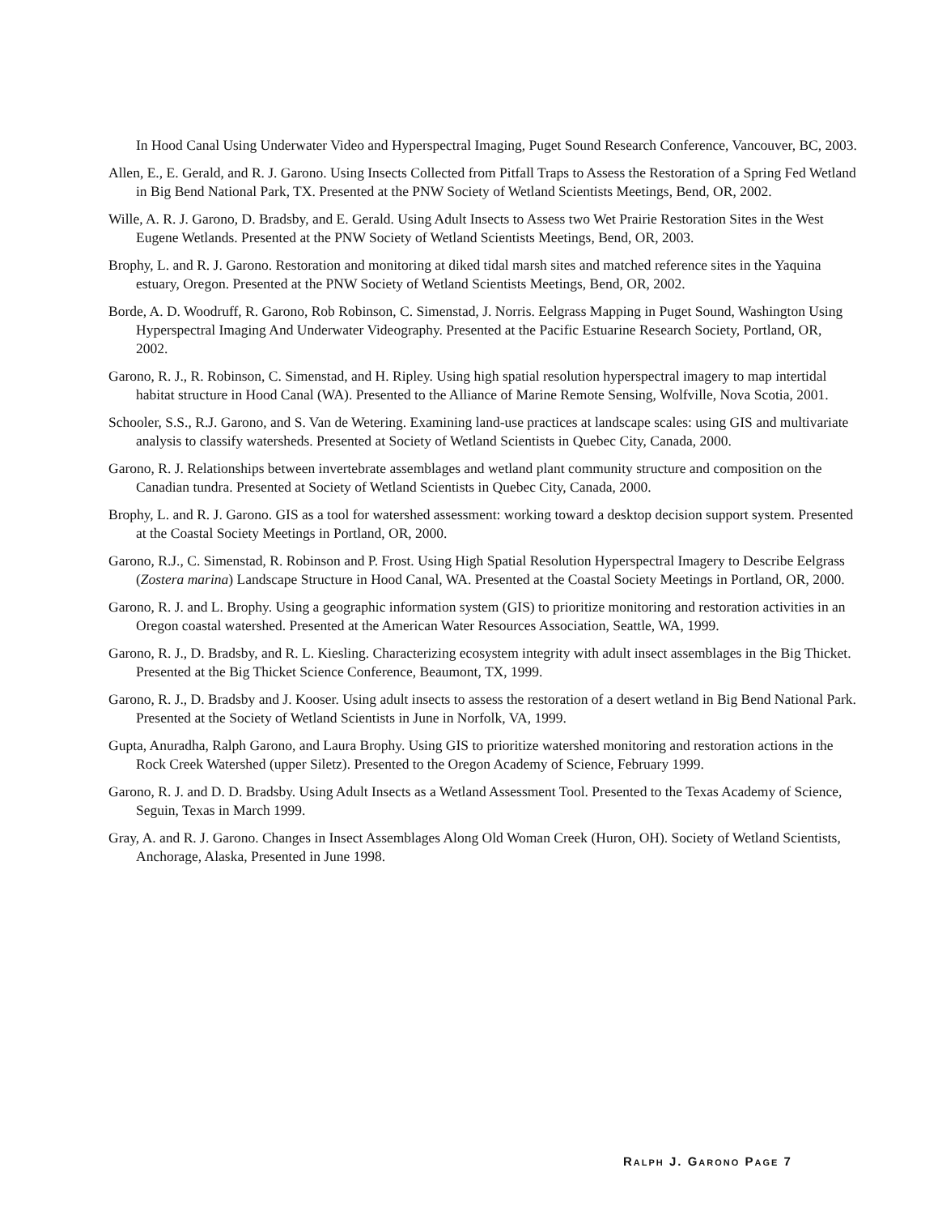In Hood Canal Using Underwater Video and Hyperspectral Imaging, Puget Sound Research Conference, Vancouver, BC, 2003.
Allen, E., E. Gerald, and R. J. Garono. Using Insects Collected from Pitfall Traps to Assess the Restoration of a Spring Fed Wetland in Big Bend National Park, TX. Presented at the PNW Society of Wetland Scientists Meetings, Bend, OR, 2002.
Wille, A. R. J. Garono, D. Bradsby, and E. Gerald. Using Adult Insects to Assess two Wet Prairie Restoration Sites in the West Eugene Wetlands. Presented at the PNW Society of Wetland Scientists Meetings, Bend, OR, 2003.
Brophy, L. and R. J. Garono. Restoration and monitoring at diked tidal marsh sites and matched reference sites in the Yaquina estuary, Oregon. Presented at the PNW Society of Wetland Scientists Meetings, Bend, OR, 2002.
Borde, A. D. Woodruff, R. Garono, Rob Robinson, C. Simenstad, J. Norris. Eelgrass Mapping in Puget Sound, Washington Using Hyperspectral Imaging And Underwater Videography. Presented at the Pacific Estuarine Research Society, Portland, OR, 2002.
Garono, R. J., R. Robinson, C. Simenstad, and H. Ripley. Using high spatial resolution hyperspectral imagery to map intertidal habitat structure in Hood Canal (WA). Presented to the Alliance of Marine Remote Sensing, Wolfville, Nova Scotia, 2001.
Schooler, S.S., R.J. Garono, and S. Van de Wetering. Examining land-use practices at landscape scales: using GIS and multivariate analysis to classify watersheds. Presented at Society of Wetland Scientists in Quebec City, Canada, 2000.
Garono, R. J. Relationships between invertebrate assemblages and wetland plant community structure and composition on the Canadian tundra. Presented at Society of Wetland Scientists in Quebec City, Canada, 2000.
Brophy, L. and R. J. Garono. GIS as a tool for watershed assessment: working toward a desktop decision support system. Presented at the Coastal Society Meetings in Portland, OR, 2000.
Garono, R.J., C. Simenstad, R. Robinson and P. Frost. Using High Spatial Resolution Hyperspectral Imagery to Describe Eelgrass (Zostera marina) Landscape Structure in Hood Canal, WA. Presented at the Coastal Society Meetings in Portland, OR, 2000.
Garono, R. J. and L. Brophy. Using a geographic information system (GIS) to prioritize monitoring and restoration activities in an Oregon coastal watershed. Presented at the American Water Resources Association, Seattle, WA, 1999.
Garono, R. J., D. Bradsby, and R. L. Kiesling. Characterizing ecosystem integrity with adult insect assemblages in the Big Thicket. Presented at the Big Thicket Science Conference, Beaumont, TX, 1999.
Garono, R. J., D. Bradsby and J. Kooser. Using adult insects to assess the restoration of a desert wetland in Big Bend National Park. Presented at the Society of Wetland Scientists in June in Norfolk, VA, 1999.
Gupta, Anuradha, Ralph Garono, and Laura Brophy. Using GIS to prioritize watershed monitoring and restoration actions in the Rock Creek Watershed (upper Siletz). Presented to the Oregon Academy of Science, February 1999.
Garono, R. J. and D. D. Bradsby. Using Adult Insects as a Wetland Assessment Tool. Presented to the Texas Academy of Science, Seguin, Texas in March 1999.
Gray, A. and R. J. Garono. Changes in Insect Assemblages Along Old Woman Creek (Huron, OH). Society of Wetland Scientists, Anchorage, Alaska, Presented in June 1998.
RALPH J. GARONO PAGE 7